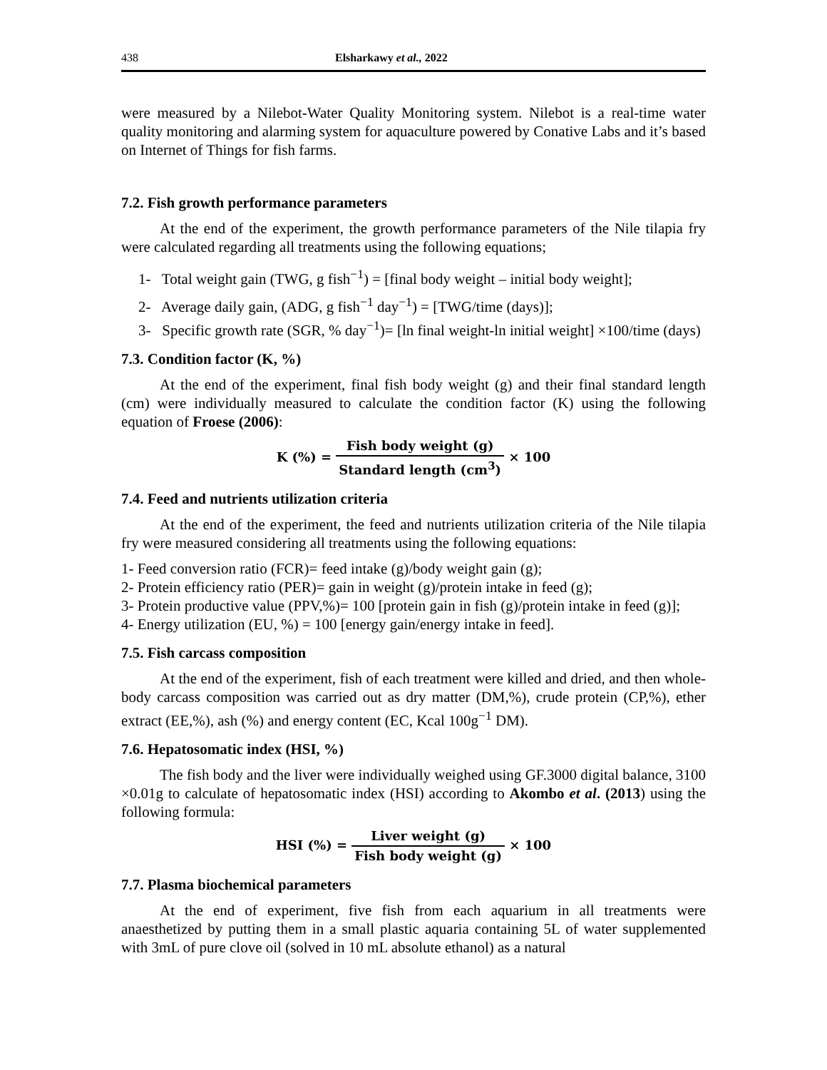438 Elsharkawy et al., 2022
were measured by a Nilebot-Water Quality Monitoring system. Nilebot is a real-time water quality monitoring and alarming system for aquaculture powered by Conative Labs and it’s based on Internet of Things for fish farms.
7.2. Fish growth performance parameters
At the end of the experiment, the growth performance parameters of the Nile tilapia fry were calculated regarding all treatments using the following equations;
1- Total weight gain (TWG, g fish<sup>−1</sup>) = [final body weight – initial body weight];
2- Average daily gain, (ADG, g fish<sup>−1</sup> day<sup>−1</sup>) = [TWG/time (days)];
3- Specific growth rate (SGR, % day<sup>−1</sup>)= [ln final weight-ln initial weight] ×100/time (days)
7.3. Condition factor (K, %)
At the end of the experiment, final fish body weight (g) and their final standard length (cm) were individually measured to calculate the condition factor (K) using the following equation of Froese (2006):
K (%) = Fish body weight (g) Standard length (cm<sup>3</sup>) × 100
7.4. Feed and nutrients utilization criteria
At the end of the experiment, the feed and nutrients utilization criteria of the Nile tilapia fry were measured considering all treatments using the following equations:
1- Feed conversion ratio (FCR)= feed intake (g)/body weight gain (g);
2- Protein efficiency ratio (PER)= gain in weight (g)/protein intake in feed (g);
3- Protein productive value (PPV,%)= 100 [protein gain in fish (g)/protein intake in feed (g)];
4- Energy utilization (EU, %) = 100 [energy gain/energy intake in feed].
7.5. Fish carcass composition
At the end of the experiment, fish of each treatment were killed and dried, and then whole-body carcass composition was carried out as dry matter (DM,%), crude protein (CP,%), ether extract (EE,%), ash (%) and energy content (EC, Kcal 100g<sup>−1</sup> DM).
7.6. Hepatosomatic index (HSI, %)
The fish body and the liver were individually weighed using GF.3000 digital balance, 3100 ×0.01g to calculate of hepatosomatic index (HSI) according to Akombo et al. (2013) using the following formula:
HSI (%) = Liver weight (g) Fish body weight (g) × 100
7.7. Plasma biochemical parameters
At the end of experiment, five fish from each aquarium in all treatments were anaesthetized by putting them in a small plastic aquaria containing 5L of water supplemented with 3mL of pure clove oil (solved in 10 mL absolute ethanol) as a natural